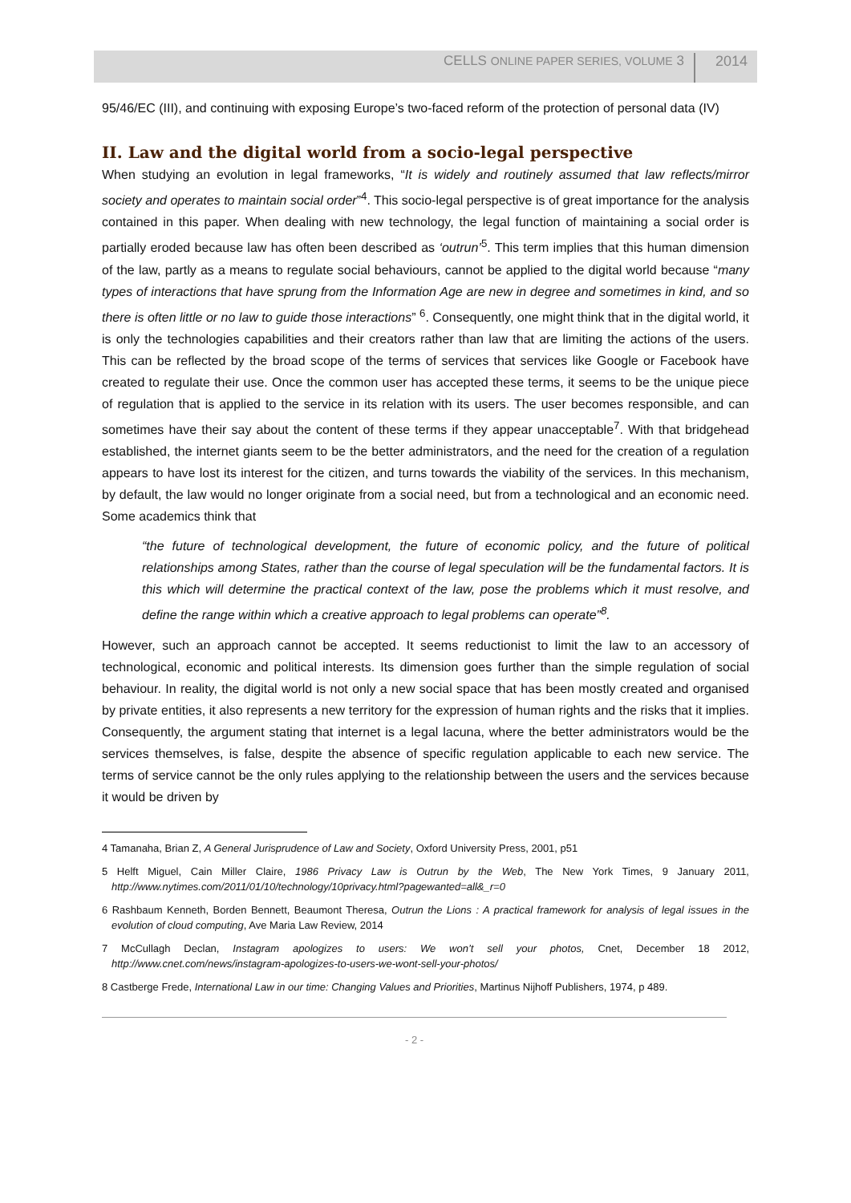CELLS ONLINE PAPER SERIES, VOLUME 3 2014
95/46/EC (III), and continuing with exposing Europe’s two-faced reform of the protection of personal data (IV)
II. Law and the digital world from a socio-legal perspective
When studying an evolution in legal frameworks, “It is widely and routinely assumed that law reflects/mirror society and operates to maintain social order”<sup>4</sup>. This socio-legal perspective is of great importance for the analysis contained in this paper. When dealing with new technology, the legal function of maintaining a social order is partially eroded because law has often been described as ‘outrun’<sup>5</sup>. This term implies that this human dimension of the law, partly as a means to regulate social behaviours, cannot be applied to the digital world because “many types of interactions that have sprung from the Information Age are new in degree and sometimes in kind, and so there is often little or no law to guide those interactions” <sup>6</sup>. Consequently, one might think that in the digital world, it is only the technologies capabilities and their creators rather than law that are limiting the actions of the users. This can be reflected by the broad scope of the terms of services that services like Google or Facebook have created to regulate their use. Once the common user has accepted these terms, it seems to be the unique piece of regulation that is applied to the service in its relation with its users. The user becomes responsible, and can sometimes have their say about the content of these terms if they appear unacceptable<sup>7</sup>. With that bridgehead established, the internet giants seem to be the better administrators, and the need for the creation of a regulation appears to have lost its interest for the citizen, and turns towards the viability of the services. In this mechanism, by default, the law would no longer originate from a social need, but from a technological and an economic need. Some academics think that
“the future of technological development, the future of economic policy, and the future of political relationships among States, rather than the course of legal speculation will be the fundamental factors. It is this which will determine the practical context of the law, pose the problems which it must resolve, and define the range within which a creative approach to legal problems can operate”<sup>8</sup>.
However, such an approach cannot be accepted. It seems reductionist to limit the law to an accessory of technological, economic and political interests. Its dimension goes further than the simple regulation of social behaviour. In reality, the digital world is not only a new social space that has been mostly created and organised by private entities, it also represents a new territory for the expression of human rights and the risks that it implies. Consequently, the argument stating that internet is a legal lacuna, where the better administrators would be the services themselves, is false, despite the absence of specific regulation applicable to each new service. The terms of service cannot be the only rules applying to the relationship between the users and the services because it would be driven by
4 Tamanaha, Brian Z, A General Jurisprudence of Law and Society, Oxford University Press, 2001, p51
5 Helft Miguel, Cain Miller Claire, 1986 Privacy Law is Outrun by the Web, The New York Times, 9 January 2011, http://www.nytimes.com/2011/01/10/technology/10privacy.html?pagewanted=all&_r=0
6 Rashbaum Kenneth, Borden Bennett, Beaumont Theresa, Outrun the Lions : A practical framework for analysis of legal issues in the evolution of cloud computing, Ave Maria Law Review, 2014
7 McCullagh Declan, Instagram apologizes to users: We won’t sell your photos, Cnet, December 18 2012, http://www.cnet.com/news/instagram-apologizes-to-users-we-wont-sell-your-photos/
8 Castberge Frede, International Law in our time: Changing Values and Priorities, Martinus Nijhoff Publishers, 1974, p 489.
- 2 -